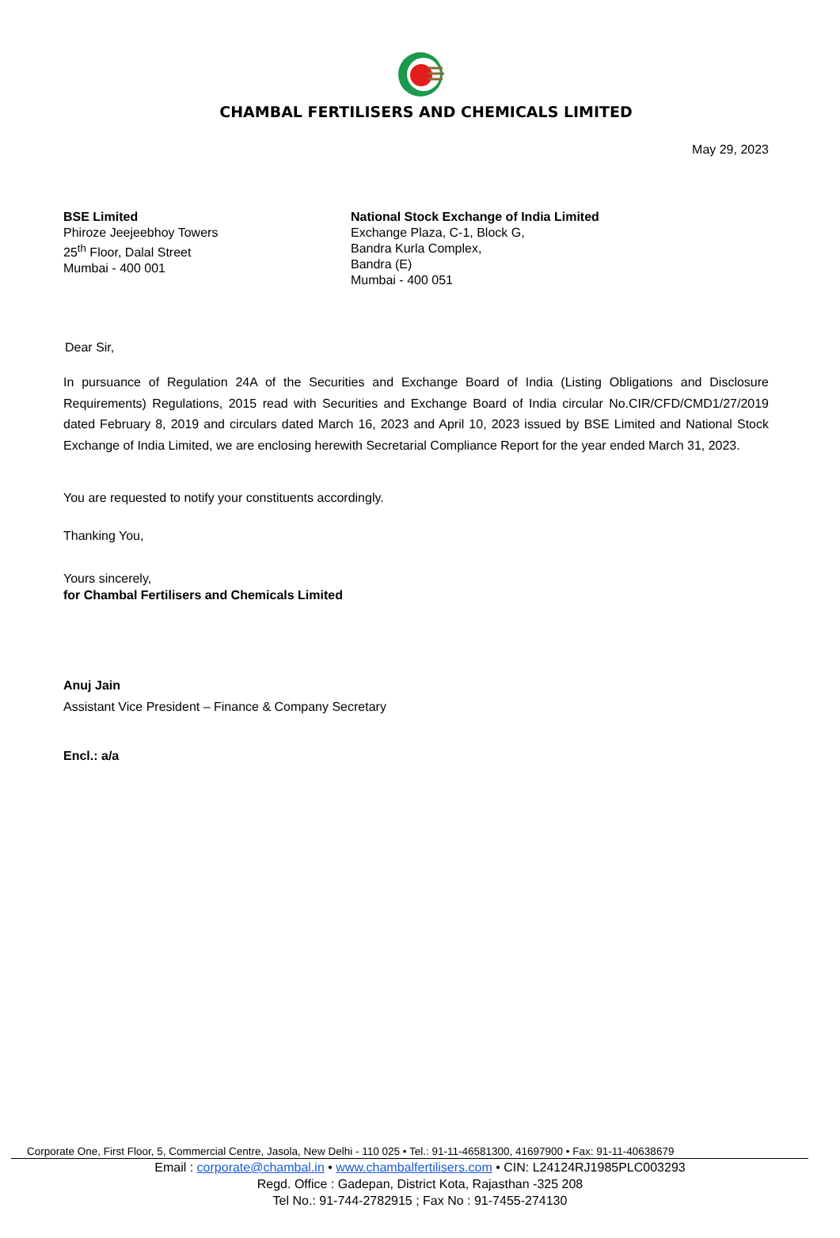CHAMBAL FERTILISERS AND CHEMICALS LIMITED
May 29, 2023
BSE Limited
Phiroze Jeejeebhoy Towers
25<sup>th</sup> Floor, Dalal Street
Mumbai - 400 001
National Stock Exchange of India Limited
Exchange Plaza, C-1, Block G,
Bandra Kurla Complex,
Bandra (E)
Mumbai - 400 051
Dear Sir,
In pursuance of Regulation 24A of the Securities and Exchange Board of India (Listing Obligations and Disclosure Requirements) Regulations, 2015 read with Securities and Exchange Board of India circular No.CIR/CFD/CMD1/27/2019 dated February 8, 2019 and circulars dated March 16, 2023 and April 10, 2023 issued by BSE Limited and National Stock Exchange of India Limited, we are enclosing herewith Secretarial Compliance Report for the year ended March 31, 2023.
You are requested to notify your constituents accordingly.
Thanking You,
Yours sincerely,
for Chambal Fertilisers and Chemicals Limited
Anuj Jain
Assistant Vice President – Finance & Company Secretary
Encl.: a/a
Corporate One, First Floor, 5, Commercial Centre, Jasola, New Delhi - 110 025 • Tel.: 91-11-46581300, 41697900 • Fax: 91-11-40638679
Email : corporate@chambal.in • www.chambalfertilisers.com • CIN: L24124RJ1985PLC003293
Regd. Office : Gadepan, District Kota, Rajasthan -325 208
Tel No.: 91-744-2782915 ; Fax No : 91-7455-274130